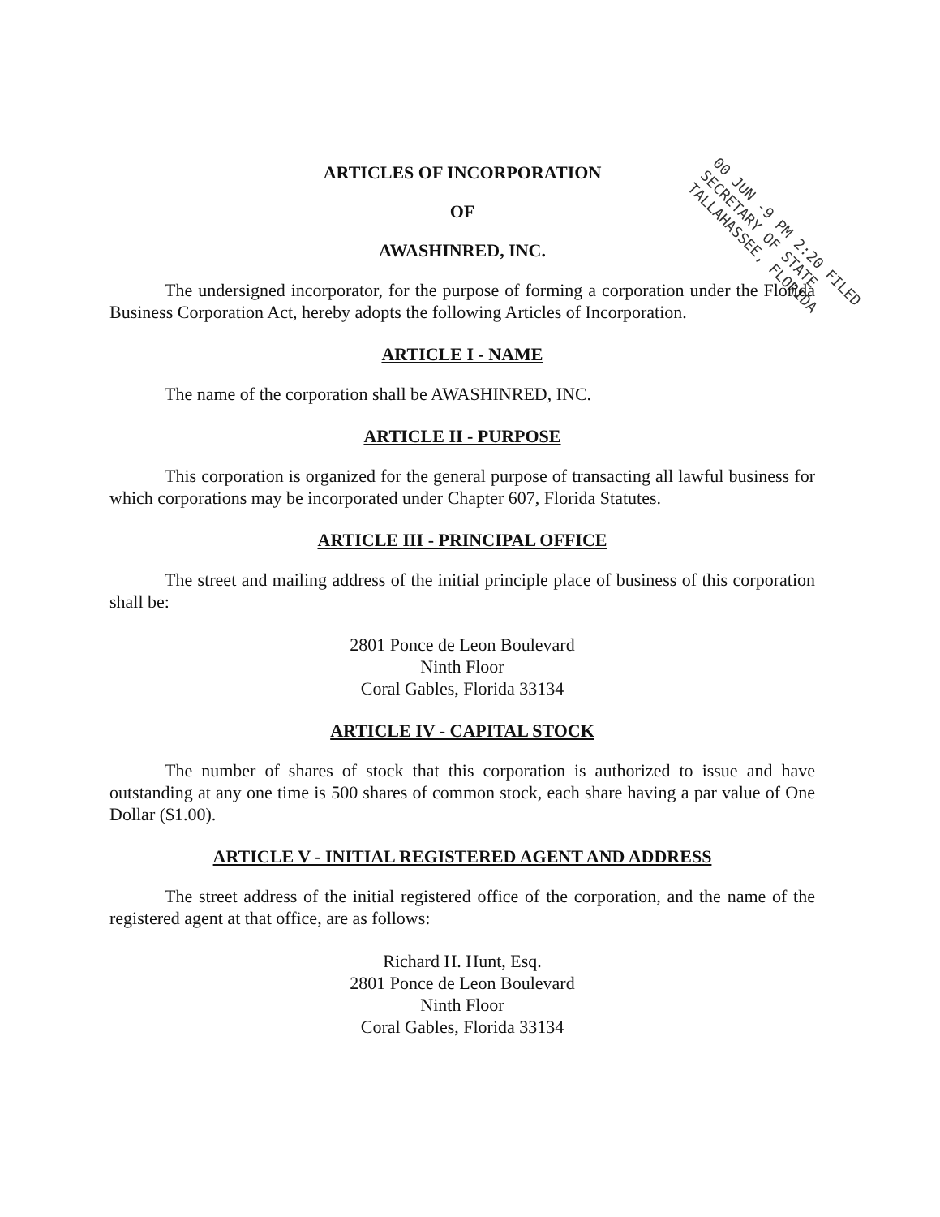00 JUN -9 PM 2:20 FILED
SECRETARY OF STATE
TALLAHASSEE, FLORIDA
ARTICLES OF INCORPORATION
OF
AWASHINRED, INC.
The undersigned incorporator, for the purpose of forming a corporation under the Florida Business Corporation Act, hereby adopts the following Articles of Incorporation.
ARTICLE I - NAME
The name of the corporation shall be AWASHINRED, INC.
ARTICLE II - PURPOSE
This corporation is organized for the general purpose of transacting all lawful business for which corporations may be incorporated under Chapter 607, Florida Statutes.
ARTICLE III - PRINCIPAL OFFICE
The street and mailing address of the initial principle place of business of this corporation shall be:
2801 Ponce de Leon Boulevard
Ninth Floor
Coral Gables, Florida 33134
ARTICLE IV - CAPITAL STOCK
The number of shares of stock that this corporation is authorized to issue and have outstanding at any one time is 500 shares of common stock, each share having a par value of One Dollar ($1.00).
ARTICLE V - INITIAL REGISTERED AGENT AND ADDRESS
The street address of the initial registered office of the corporation, and the name of the registered agent at that office, are as follows:
Richard H. Hunt, Esq.
2801 Ponce de Leon Boulevard
Ninth Floor
Coral Gables, Florida 33134